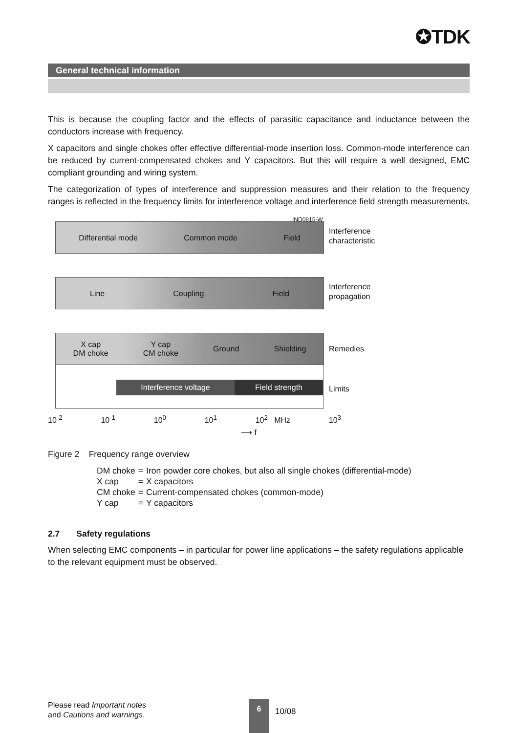✪TDK
General technical information
This is because the coupling factor and the effects of parasitic capacitance and inductance between the conductors increase with frequency.
X capacitors and single chokes offer effective differential-mode insertion loss. Common-mode interference can be reduced by current-compensated chokes and Y capacitors. But this will require a well designed, EMC compliant grounding and wiring system.
The categorization of types of interference and suppression measures and their relation to the frequency ranges is reflected in the frequency limits for interference voltage and interference field strength measurements.
IND0815-W
Differential mode Common mode Field
Interference
characteristic
Line Coupling Field
Interference
propagation
X cap
DM choke Y cap
CM choke Ground Shielding
Remedies
Interference voltage Field strength Limits
10<sup>-2</sup> 10<sup>-1</sup> 10<sup>0</sup> 10<sup>1</sup> 10<sup>2</sup> MHz 10<sup>3</sup>
⟶ f
Figure 2 Frequency range overview
| DM choke | = | Iron powder core chokes, but also all single chokes (differential-mode) |
| X cap | = | X capacitors |
| CM choke | = | Current-compensated chokes (common-mode) |
| Y cap | = | Y capacitors |
2.7 Safety regulations
When selecting EMC components – in particular for power line applications – the safety regulations applicable to the relevant equipment must be observed.
Please read Important notes
and Cautions and warnings.
6
10/08